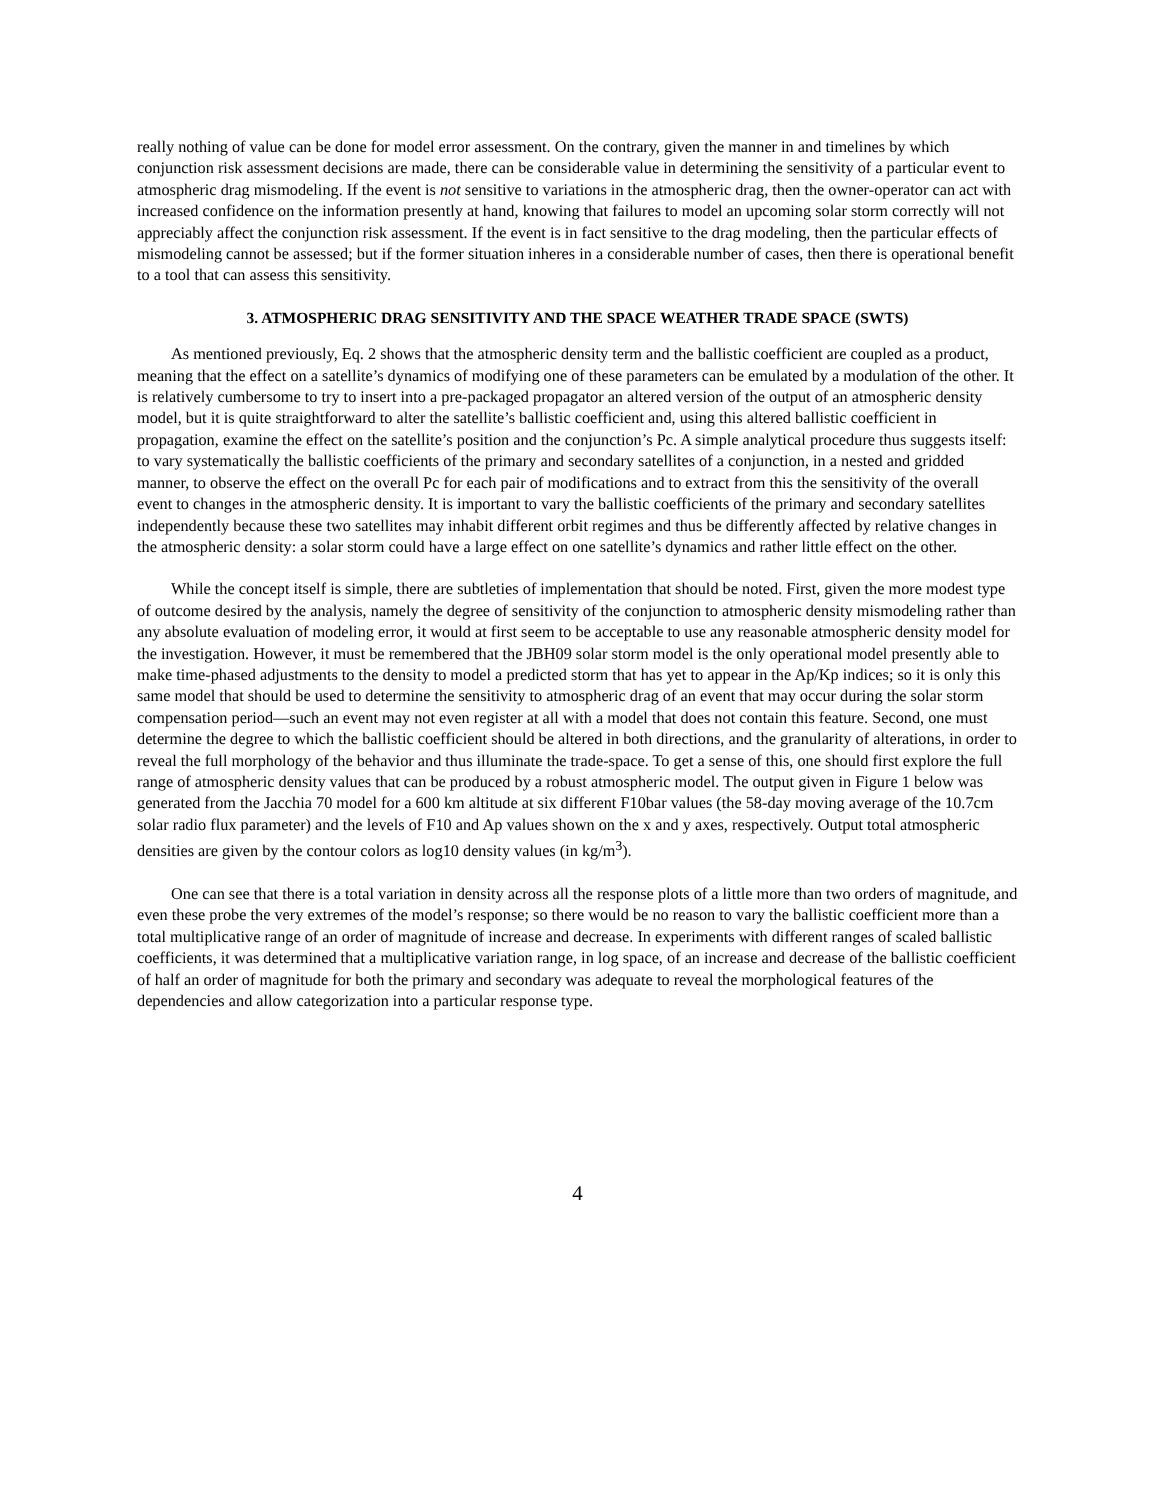really nothing of value can be done for model error assessment. On the contrary, given the manner in and timelines by which conjunction risk assessment decisions are made, there can be considerable value in determining the sensitivity of a particular event to atmospheric drag mismodeling. If the event is not sensitive to variations in the atmospheric drag, then the owner-operator can act with increased confidence on the information presently at hand, knowing that failures to model an upcoming solar storm correctly will not appreciably affect the conjunction risk assessment. If the event is in fact sensitive to the drag modeling, then the particular effects of mismodeling cannot be assessed; but if the former situation inheres in a considerable number of cases, then there is operational benefit to a tool that can assess this sensitivity.
3. ATMOSPHERIC DRAG SENSITIVITY AND THE SPACE WEATHER TRADE SPACE (SWTS)
As mentioned previously, Eq. 2 shows that the atmospheric density term and the ballistic coefficient are coupled as a product, meaning that the effect on a satellite’s dynamics of modifying one of these parameters can be emulated by a modulation of the other. It is relatively cumbersome to try to insert into a pre-packaged propagator an altered version of the output of an atmospheric density model, but it is quite straightforward to alter the satellite’s ballistic coefficient and, using this altered ballistic coefficient in propagation, examine the effect on the satellite’s position and the conjunction’s Pc. A simple analytical procedure thus suggests itself: to vary systematically the ballistic coefficients of the primary and secondary satellites of a conjunction, in a nested and gridded manner, to observe the effect on the overall Pc for each pair of modifications and to extract from this the sensitivity of the overall event to changes in the atmospheric density. It is important to vary the ballistic coefficients of the primary and secondary satellites independently because these two satellites may inhabit different orbit regimes and thus be differently affected by relative changes in the atmospheric density: a solar storm could have a large effect on one satellite’s dynamics and rather little effect on the other.
While the concept itself is simple, there are subtleties of implementation that should be noted. First, given the more modest type of outcome desired by the analysis, namely the degree of sensitivity of the conjunction to atmospheric density mismodeling rather than any absolute evaluation of modeling error, it would at first seem to be acceptable to use any reasonable atmospheric density model for the investigation. However, it must be remembered that the JBH09 solar storm model is the only operational model presently able to make time-phased adjustments to the density to model a predicted storm that has yet to appear in the Ap/Kp indices; so it is only this same model that should be used to determine the sensitivity to atmospheric drag of an event that may occur during the solar storm compensation period—such an event may not even register at all with a model that does not contain this feature. Second, one must determine the degree to which the ballistic coefficient should be altered in both directions, and the granularity of alterations, in order to reveal the full morphology of the behavior and thus illuminate the trade-space. To get a sense of this, one should first explore the full range of atmospheric density values that can be produced by a robust atmospheric model. The output given in Figure 1 below was generated from the Jacchia 70 model for a 600 km altitude at six different F10bar values (the 58-day moving average of the 10.7cm solar radio flux parameter) and the levels of F10 and Ap values shown on the x and y axes, respectively. Output total atmospheric densities are given by the contour colors as log10 density values (in kg/m<sup>3</sup>).
One can see that there is a total variation in density across all the response plots of a little more than two orders of magnitude, and even these probe the very extremes of the model’s response; so there would be no reason to vary the ballistic coefficient more than a total multiplicative range of an order of magnitude of increase and decrease. In experiments with different ranges of scaled ballistic coefficients, it was determined that a multiplicative variation range, in log space, of an increase and decrease of the ballistic coefficient of half an order of magnitude for both the primary and secondary was adequate to reveal the morphological features of the dependencies and allow categorization into a particular response type.
4